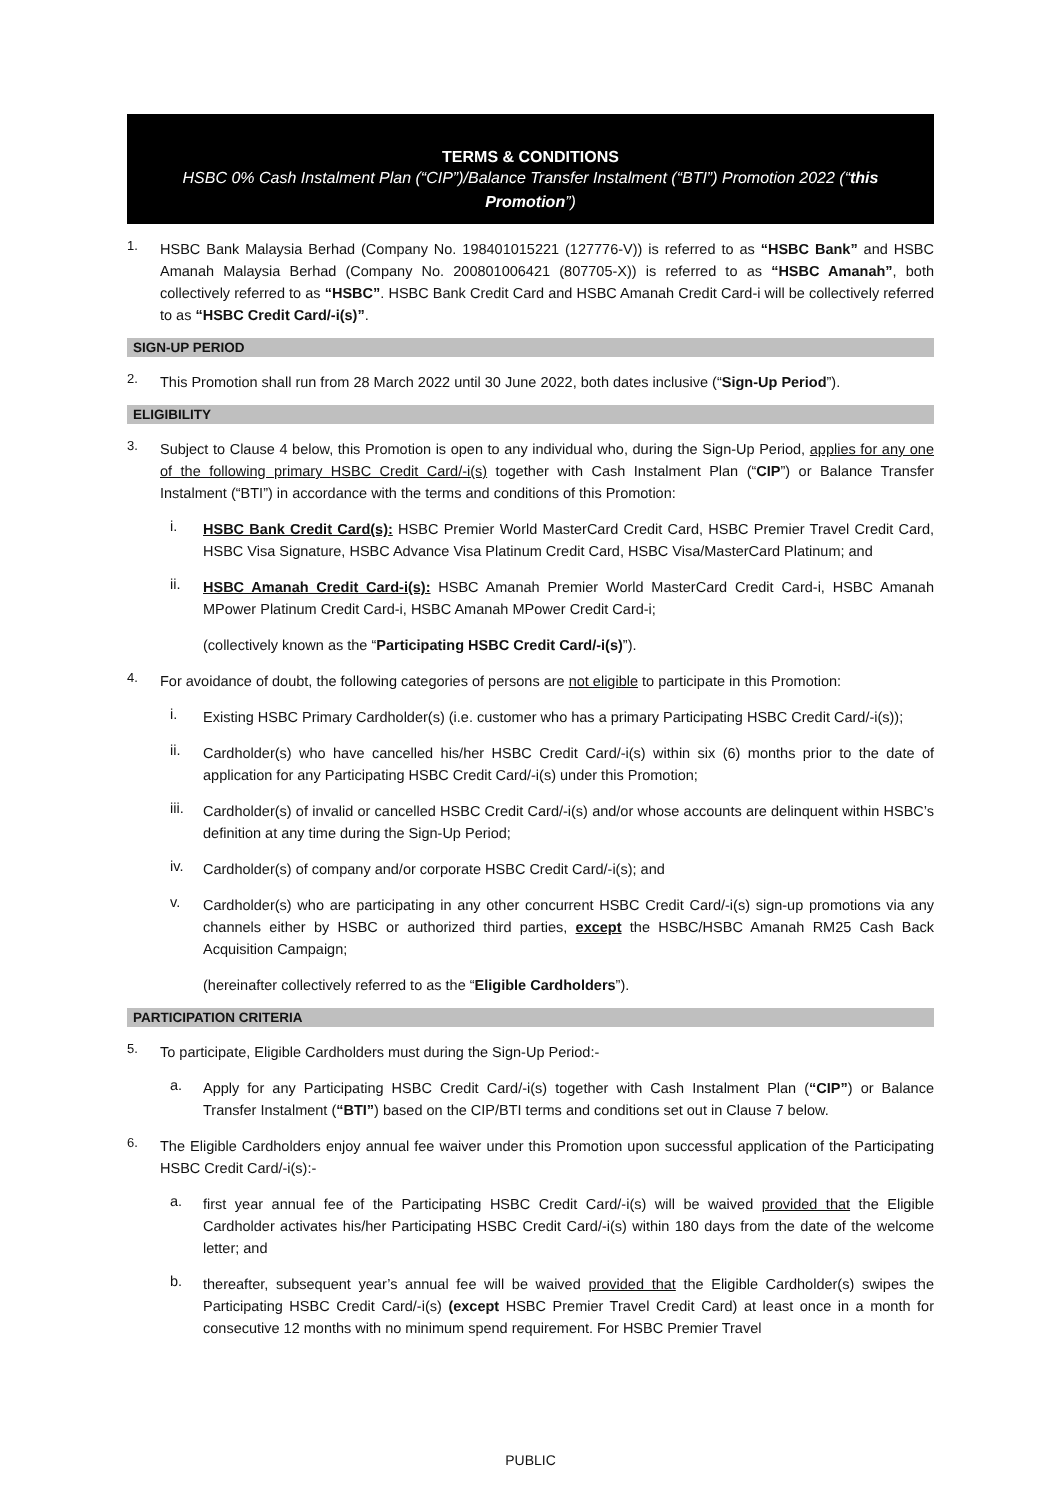TERMS & CONDITIONS
HSBC 0% Cash Instalment Plan (“CIP”)/Balance Transfer Instalment (“BTI”) Promotion 2022 (“this Promotion”)
1.
HSBC Bank Malaysia Berhad (Company No. 198401015221 (127776-V)) is referred to as “HSBC Bank” and HSBC Amanah Malaysia Berhad (Company No. 200801006421 (807705-X)) is referred to as “HSBC Amanah”, both collectively referred to as “HSBC”. HSBC Bank Credit Card and HSBC Amanah Credit Card-i will be collectively referred to as “HSBC Credit Card/-i(s)”.
SIGN-UP PERIOD
2.
This Promotion shall run from 28 March 2022 until 30 June 2022, both dates inclusive (“Sign-Up Period”).
ELIGIBILITY
3.
Subject to Clause 4 below, this Promotion is open to any individual who, during the Sign-Up Period, applies for any one of the following primary HSBC Credit Card/-i(s) together with Cash Instalment Plan (“CIP”) or Balance Transfer Instalment (“BTI”) in accordance with the terms and conditions of this Promotion:
i.
HSBC Bank Credit Card(s): HSBC Premier World MasterCard Credit Card, HSBC Premier Travel Credit Card, HSBC Visa Signature, HSBC Advance Visa Platinum Credit Card, HSBC Visa/MasterCard Platinum; and
ii.
HSBC Amanah Credit Card-i(s): HSBC Amanah Premier World MasterCard Credit Card-i, HSBC Amanah MPower Platinum Credit Card-i, HSBC Amanah MPower Credit Card-i;
(collectively known as the “Participating HSBC Credit Card/-i(s)”).
4.
For avoidance of doubt, the following categories of persons are not eligible to participate in this Promotion:
i.
Existing HSBC Primary Cardholder(s) (i.e. customer who has a primary Participating HSBC Credit Card/-i(s));
ii.
Cardholder(s) who have cancelled his/her HSBC Credit Card/-i(s) within six (6) months prior to the date of application for any Participating HSBC Credit Card/-i(s) under this Promotion;
iii.
Cardholder(s) of invalid or cancelled HSBC Credit Card/-i(s) and/or whose accounts are delinquent within HSBC’s definition at any time during the Sign-Up Period;
iv.
Cardholder(s) of company and/or corporate HSBC Credit Card/-i(s); and
v.
Cardholder(s) who are participating in any other concurrent HSBC Credit Card/-i(s) sign-up promotions via any channels either by HSBC or authorized third parties, except the HSBC/HSBC Amanah RM25 Cash Back Acquisition Campaign;
(hereinafter collectively referred to as the “Eligible Cardholders”).
PARTICIPATION CRITERIA
5.
To participate, Eligible Cardholders must during the Sign-Up Period:-
a.
Apply for any Participating HSBC Credit Card/-i(s) together with Cash Instalment Plan (“CIP”) or Balance Transfer Instalment (“BTI”) based on the CIP/BTI terms and conditions set out in Clause 7 below.
6.
The Eligible Cardholders enjoy annual fee waiver under this Promotion upon successful application of the Participating HSBC Credit Card/-i(s):-
a.
first year annual fee of the Participating HSBC Credit Card/-i(s) will be waived provided that the Eligible Cardholder activates his/her Participating HSBC Credit Card/-i(s) within 180 days from the date of the welcome letter; and
b.
thereafter, subsequent year’s annual fee will be waived provided that the Eligible Cardholder(s) swipes the Participating HSBC Credit Card/-i(s) (except HSBC Premier Travel Credit Card) at least once in a month for consecutive 12 months with no minimum spend requirement. For HSBC Premier Travel
PUBLIC